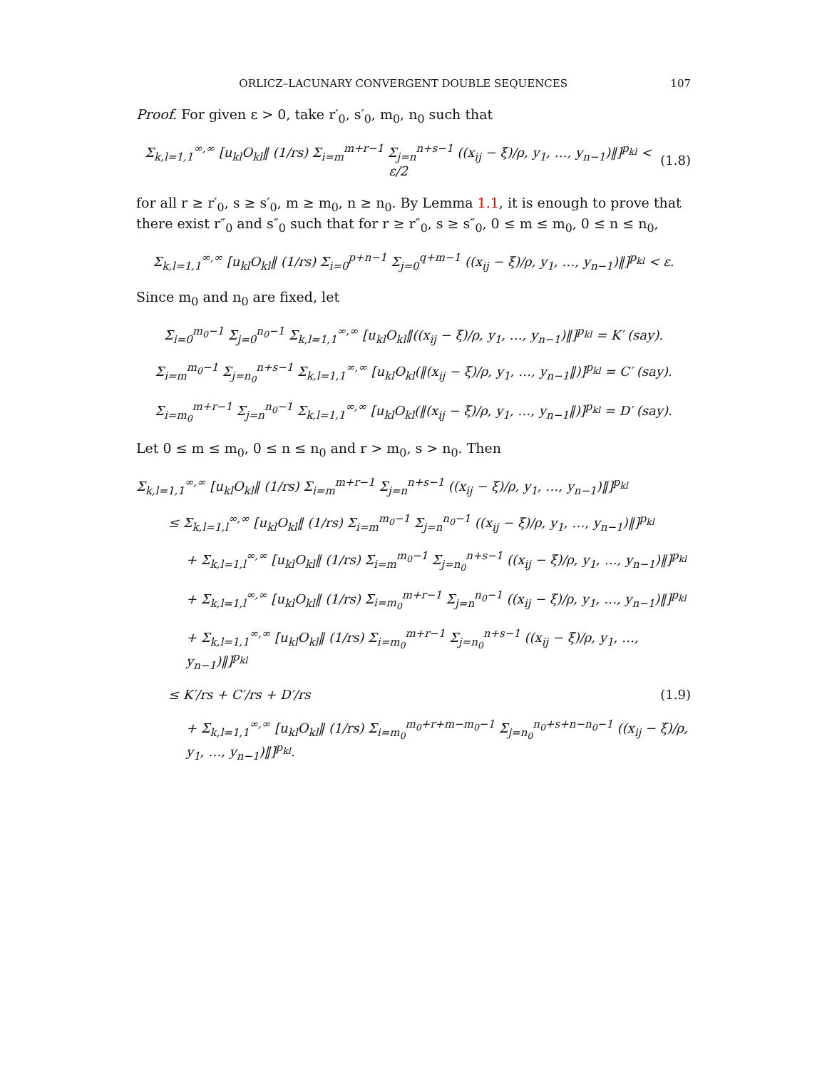ORLICZ–LACUNARY CONVERGENT DOUBLE SEQUENCES 107
Proof. For given ε > 0, take r′<sub>0</sub>, s′<sub>0</sub>, m<sub>0</sub>, n<sub>0</sub> such that
Σ<sub>k,l=1,1</sub><sup>∞,∞</sup> [u<sub>kl</sub>O<sub>kl</sub>‖ (1/rs) Σ<sub>i=m</sub><sup>m+r−1</sup> Σ<sub>j=n</sub><sup>n+s−1</sup> ((x<sub>ij</sub> − ξ)/ρ, y<sub>1</sub>, …, y<sub>n−1</sub>)‖]<sup>p<sub>kl</sub></sup> < ε/2 (1.8)
for all r ≥ r′<sub>0</sub>, s ≥ s′<sub>0</sub>, m ≥ m<sub>0</sub>, n ≥ n<sub>0</sub>. By Lemma 1.1, it is enough to prove that there exist r″<sub>0</sub> and s″<sub>0</sub> such that for r ≥ r″<sub>0</sub>, s ≥ s″<sub>0</sub>, 0 ≤ m ≤ m<sub>0</sub>, 0 ≤ n ≤ n<sub>0</sub>,
Σ<sub>k,l=1,1</sub><sup>∞,∞</sup> [u<sub>kl</sub>O<sub>kl</sub>‖ (1/rs) Σ<sub>i=0</sub><sup>p+n−1</sup> Σ<sub>j=0</sub><sup>q+m−1</sup> ((x<sub>ij</sub> − ξ)/ρ, y<sub>1</sub>, …, y<sub>n−1</sub>)‖]<sup>p<sub>kl</sub></sup> < ε.
Since m<sub>0</sub> and n<sub>0</sub> are fixed, let
Σ<sub>i=0</sub><sup>m<sub>0</sub>−1</sup> Σ<sub>j=0</sub><sup>n<sub>0</sub>−1</sup> Σ<sub>k,l=1,1</sub><sup>∞,∞</sup> [u<sub>kl</sub>O<sub>kl</sub>‖((x<sub>ij</sub> − ξ)/ρ, y<sub>1</sub>, …, y<sub>n−1</sub>)‖]<sup>p<sub>kl</sub></sup> = K′ (say).
Σ<sub>i=m</sub><sup>m<sub>0</sub>−1</sup> Σ<sub>j=n<sub>0</sub></sub><sup>n+s−1</sup> Σ<sub>k,l=1,1</sub><sup>∞,∞</sup> [u<sub>kl</sub>O<sub>kl</sub>(‖(x<sub>ij</sub> − ξ)/ρ, y<sub>1</sub>, …, y<sub>n−1</sub>‖)]<sup>p<sub>kl</sub></sup> = C′ (say).
Σ<sub>i=m<sub>0</sub></sub><sup>m+r−1</sup> Σ<sub>j=n</sub><sup>n<sub>0</sub>−1</sup> Σ<sub>k,l=1,1</sub><sup>∞,∞</sup> [u<sub>kl</sub>O<sub>kl</sub>(‖(x<sub>ij</sub> − ξ)/ρ, y<sub>1</sub>, …, y<sub>n−1</sub>‖)]<sup>p<sub>kl</sub></sup> = D′ (say).
Let 0 ≤ m ≤ m<sub>0</sub>, 0 ≤ n ≤ n<sub>0</sub> and r > m<sub>0</sub>, s > n<sub>0</sub>. Then
Σ<sub>k,l=1,1</sub><sup>∞,∞</sup> [u<sub>kl</sub>O<sub>kl</sub>‖ (1/rs) Σ<sub>i=m</sub><sup>m+r−1</sup> Σ<sub>j=n</sub><sup>n+s−1</sup> ((x<sub>ij</sub> − ξ)/ρ, y<sub>1</sub>, …, y<sub>n−1</sub>)‖]<sup>p<sub>kl</sub></sup>
≤ Σ<sub>k,l=1,l</sub><sup>∞,∞</sup> [u<sub>kl</sub>O<sub>kl</sub>‖ (1/rs) Σ<sub>i=m</sub><sup>m<sub>0</sub>−1</sup> Σ<sub>j=n</sub><sup>n<sub>0</sub>−1</sup> ((x<sub>ij</sub> − ξ)/ρ, y<sub>1</sub>, …, y<sub>n−1</sub>)‖]<sup>p<sub>kl</sub></sup>
+ Σ<sub>k,l=1,l</sub><sup>∞,∞</sup> [u<sub>kl</sub>O<sub>kl</sub>‖ (1/rs) Σ<sub>i=m</sub><sup>m<sub>0</sub>−1</sup> Σ<sub>j=n<sub>0</sub></sub><sup>n+s−1</sup> ((x<sub>ij</sub> − ξ)/ρ, y<sub>1</sub>, …, y<sub>n−1</sub>)‖]<sup>p<sub>kl</sub></sup>
+ Σ<sub>k,l=1,l</sub><sup>∞,∞</sup> [u<sub>kl</sub>O<sub>kl</sub>‖ (1/rs) Σ<sub>i=m<sub>0</sub></sub><sup>m+r−1</sup> Σ<sub>j=n</sub><sup>n<sub>0</sub>−1</sup> ((x<sub>ij</sub> − ξ)/ρ, y<sub>1</sub>, …, y<sub>n−1</sub>)‖]<sup>p<sub>kl</sub></sup>
+ Σ<sub>k,l=1,1</sub><sup>∞,∞</sup> [u<sub>kl</sub>O<sub>kl</sub>‖ (1/rs) Σ<sub>i=m<sub>0</sub></sub><sup>m+r−1</sup> Σ<sub>j=n<sub>0</sub></sub><sup>n+s−1</sup> ((x<sub>ij</sub> − ξ)/ρ, y<sub>1</sub>, …, y<sub>n−1</sub>)‖]<sup>p<sub>kl</sub></sup>
≤ K′/rs + C′/rs + D′/rs (1.9)
+ Σ<sub>k,l=1,1</sub><sup>∞,∞</sup> [u<sub>kl</sub>O<sub>kl</sub>‖ (1/rs) Σ<sub>i=m<sub>0</sub></sub><sup>m<sub>0</sub>+r+m−m<sub>0</sub>−1</sup> Σ<sub>j=n<sub>0</sub></sub><sup>n<sub>0</sub>+s+n−n<sub>0</sub>−1</sup> ((x<sub>ij</sub> − ξ)/ρ, y<sub>1</sub>, …, y<sub>n−1</sub>)‖]<sup>p<sub>kl</sub></sup>.